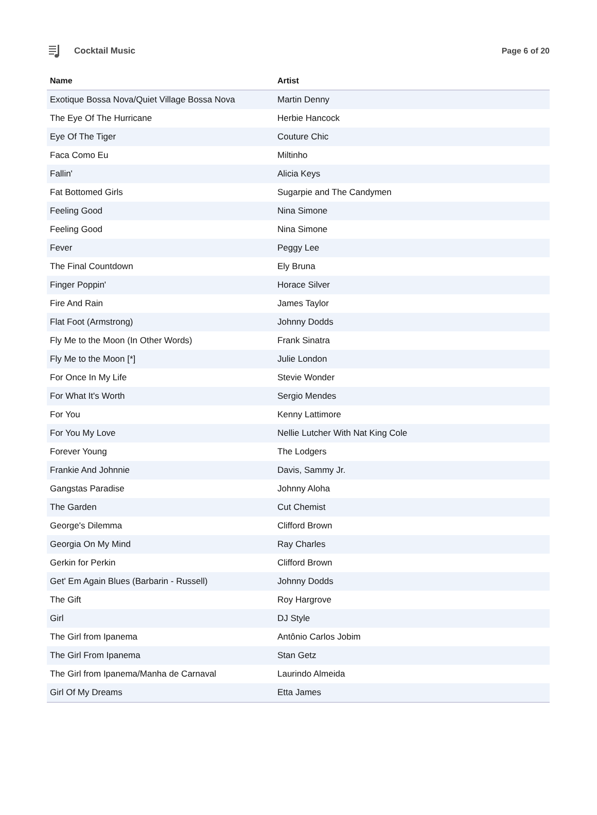Cocktail Music Page 6 of 20
| Name | Artist |
| --- | --- |
| Exotique Bossa Nova/Quiet Village Bossa Nova | Martin Denny |
| The Eye Of The Hurricane | Herbie Hancock |
| Eye Of The Tiger | Couture Chic |
| Faca Como Eu | Miltinho |
| Fallin' | Alicia Keys |
| Fat Bottomed Girls | Sugarpie and The Candymen |
| Feeling Good | Nina Simone |
| Feeling Good | Nina Simone |
| Fever | Peggy Lee |
| The Final Countdown | Ely Bruna |
| Finger Poppin' | Horace Silver |
| Fire And Rain | James Taylor |
| Flat Foot (Armstrong) | Johnny Dodds |
| Fly Me to the Moon (In Other Words) | Frank Sinatra |
| Fly Me to the Moon [*] | Julie London |
| For Once In My Life | Stevie Wonder |
| For What It's Worth | Sergio Mendes |
| For You | Kenny Lattimore |
| For You My Love | Nellie Lutcher With Nat King Cole |
| Forever Young | The Lodgers |
| Frankie And Johnnie | Davis, Sammy Jr. |
| Gangstas Paradise | Johnny Aloha |
| The Garden | Cut Chemist |
| George's Dilemma | Clifford Brown |
| Georgia On My Mind | Ray Charles |
| Gerkin for Perkin | Clifford Brown |
| Get' Em Again Blues (Barbarin - Russell) | Johnny Dodds |
| The Gift | Roy Hargrove |
| Girl | DJ Style |
| The Girl from Ipanema | Antônio Carlos Jobim |
| The Girl From Ipanema | Stan Getz |
| The Girl from Ipanema/Manha de Carnaval | Laurindo Almeida |
| Girl Of My Dreams | Etta James |